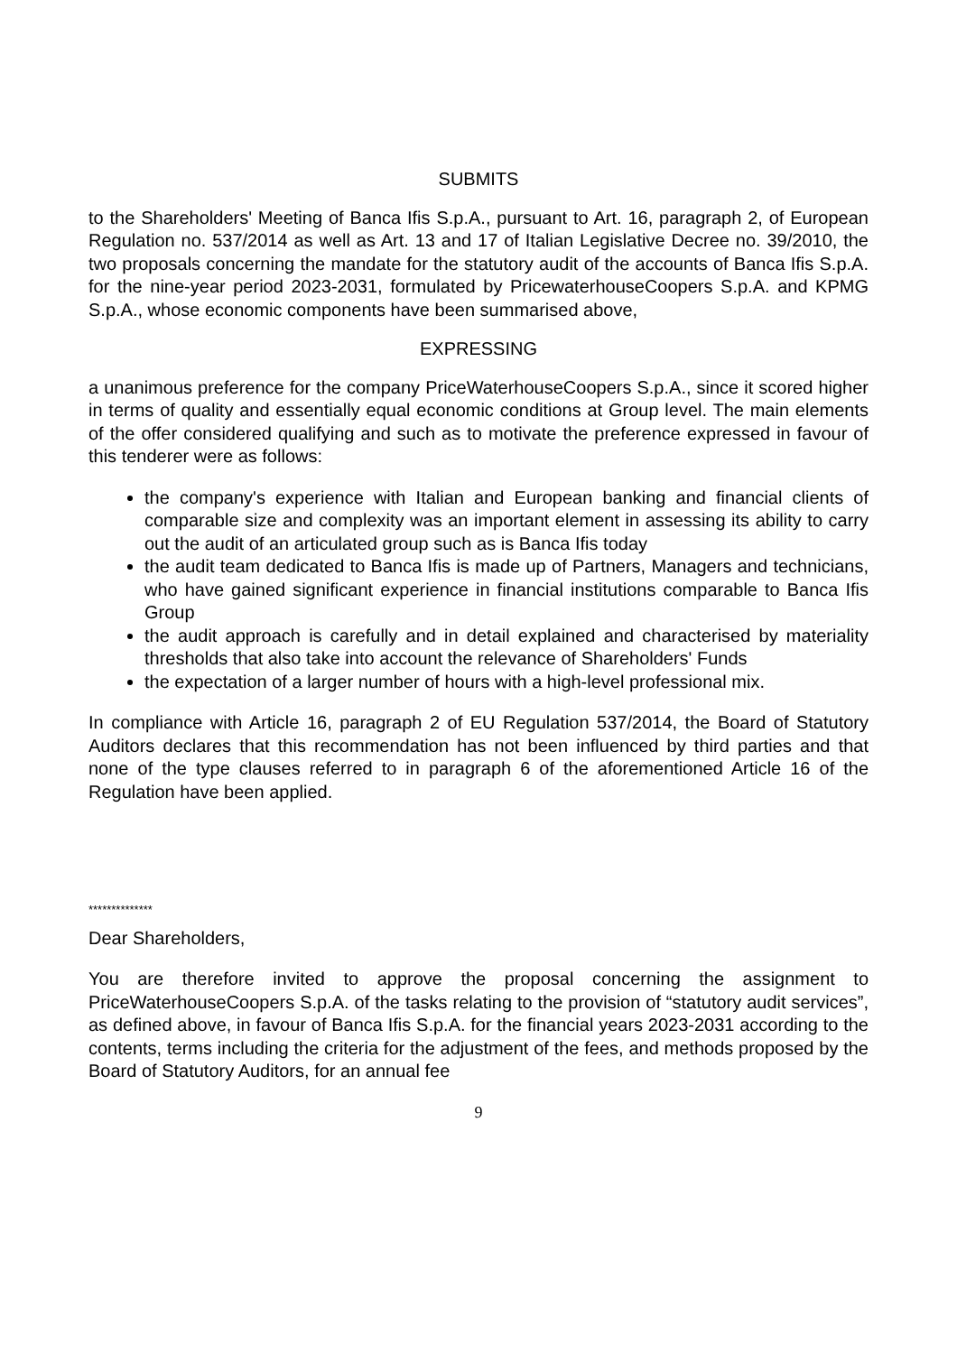SUBMITS
to the Shareholders' Meeting of Banca Ifis S.p.A., pursuant to Art. 16, paragraph 2, of European Regulation no. 537/2014 as well as Art. 13 and 17 of Italian Legislative Decree no. 39/2010, the two proposals concerning the mandate for the statutory audit of the accounts of Banca Ifis S.p.A. for the nine-year period 2023-2031, formulated by PricewaterhouseCoopers S.p.A. and KPMG S.p.A., whose economic components have been summarised above,
EXPRESSING
a unanimous preference for the company PriceWaterhouseCoopers S.p.A., since it scored higher in terms of quality and essentially equal economic conditions at Group level. The main elements of the offer considered qualifying and such as to motivate the preference expressed in favour of this tenderer were as follows:
the company's experience with Italian and European banking and financial clients of comparable size and complexity was an important element in assessing its ability to carry out the audit of an articulated group such as is Banca Ifis today
the audit team dedicated to Banca Ifis is made up of Partners, Managers and technicians, who have gained significant experience in financial institutions comparable to Banca Ifis Group
the audit approach is carefully and in detail explained and characterised by materiality thresholds that also take into account the relevance of Shareholders' Funds
the expectation of a larger number of hours with a high-level professional mix.
In compliance with Article 16, paragraph 2 of EU Regulation 537/2014, the Board of Statutory Auditors declares that this recommendation has not been influenced by third parties and that none of the type clauses referred to in paragraph 6 of the aforementioned Article 16 of the Regulation have been applied.
**************
Dear Shareholders,
You are therefore invited to approve the proposal concerning the assignment to PriceWaterhouseCoopers S.p.A. of the tasks relating to the provision of “statutory audit services”, as defined above, in favour of Banca Ifis S.p.A. for the financial years 2023-2031 according to the contents, terms including the criteria for the adjustment of the fees, and methods proposed by the Board of Statutory Auditors, for an annual fee
9